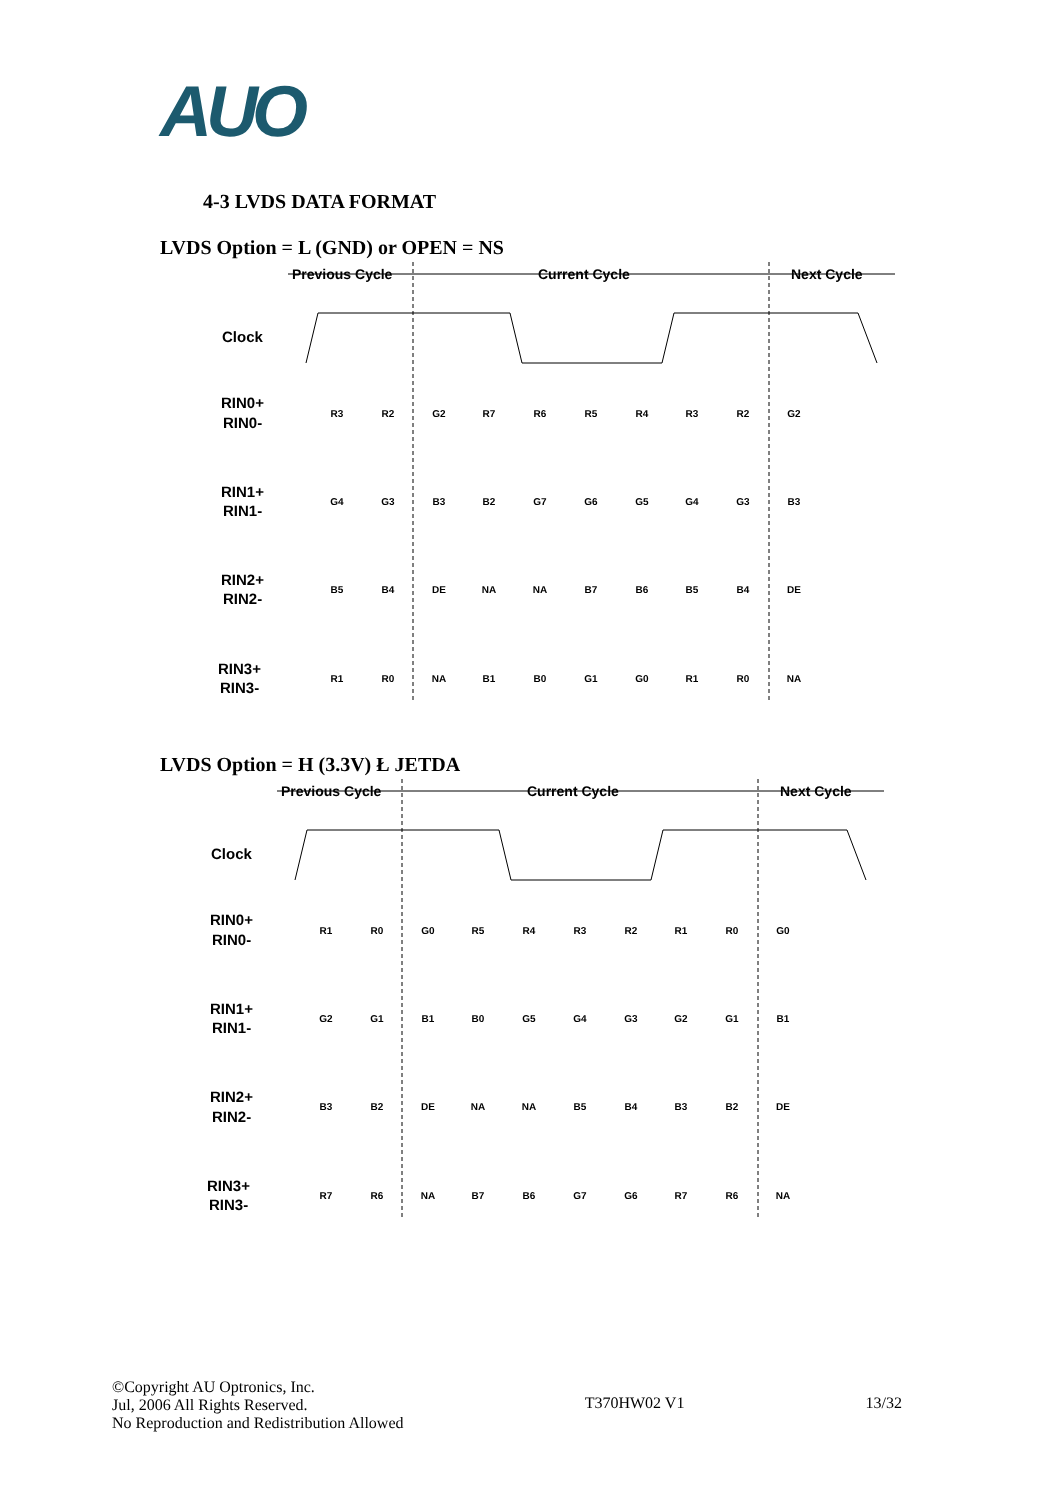AUO
4-3 LVDS DATA FORMAT
LVDS Option = L (GND) or OPEN = NS
Previous Cycle
Current Cycle
Next Cycle
Clock
RIN0+
RIN0-
RIN1+
RIN1-
RIN2+
RIN2-
RIN3+
RIN3-
R3
R2
G2
R7
R6
R5
R4
R3
R2
G2
G4
G3
B3
B2
G7
G6
G5
G4
G3
B3
B5
B4
DE
NA
NA
B7
B6
B5
B4
DE
R1
R0
NA
B1
B0
G1
G0
R1
R0
NA
LVDS Option = H (3.3V) Ł JETDA
Previous Cycle
Current Cycle
Next Cycle
Clock
RIN0+
RIN0-
RIN1+
RIN1-
RIN2+
RIN2-
RIN3+
RIN3-
R1
R0
G0
R5
R4
R3
R2
R1
R0
G0
G2
G1
B1
B0
G5
G4
G3
G2
G1
B1
B3
B2
DE
NA
NA
B5
B4
B3
B2
DE
R7
R6
NA
B7
B6
G7
G6
R7
R6
NA
©Copyright AU Optronics, Inc.
Jul, 2006 All Rights Reserved.
No Reproduction and Redistribution Allowed
T370HW02 V1
13/32